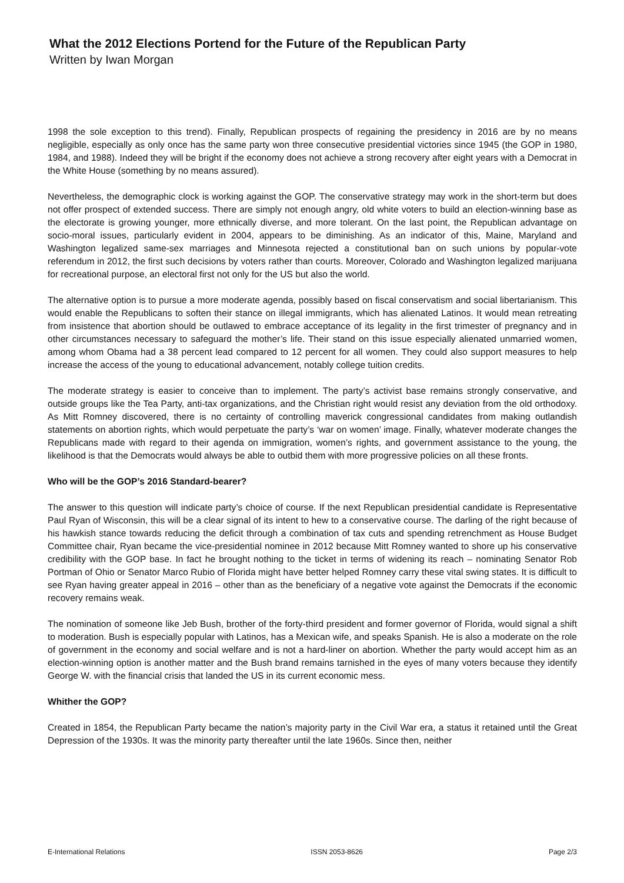What the 2012 Elections Portend for the Future of the Republican Party
Written by Iwan Morgan
1998 the sole exception to this trend). Finally, Republican prospects of regaining the presidency in 2016 are by no means negligible, especially as only once has the same party won three consecutive presidential victories since 1945 (the GOP in 1980, 1984, and 1988). Indeed they will be bright if the economy does not achieve a strong recovery after eight years with a Democrat in the White House (something by no means assured).
Nevertheless, the demographic clock is working against the GOP. The conservative strategy may work in the short-term but does not offer prospect of extended success. There are simply not enough angry, old white voters to build an election-winning base as the electorate is growing younger, more ethnically diverse, and more tolerant. On the last point, the Republican advantage on socio-moral issues, particularly evident in 2004, appears to be diminishing. As an indicator of this, Maine, Maryland and Washington legalized same-sex marriages and Minnesota rejected a constitutional ban on such unions by popular-vote referendum in 2012, the first such decisions by voters rather than courts. Moreover, Colorado and Washington legalized marijuana for recreational purpose, an electoral first not only for the US but also the world.
The alternative option is to pursue a more moderate agenda, possibly based on fiscal conservatism and social libertarianism. This would enable the Republicans to soften their stance on illegal immigrants, which has alienated Latinos. It would mean retreating from insistence that abortion should be outlawed to embrace acceptance of its legality in the first trimester of pregnancy and in other circumstances necessary to safeguard the mother’s life. Their stand on this issue especially alienated unmarried women, among whom Obama had a 38 percent lead compared to 12 percent for all women. They could also support measures to help increase the access of the young to educational advancement, notably college tuition credits.
The moderate strategy is easier to conceive than to implement. The party’s activist base remains strongly conservative, and outside groups like the Tea Party, anti-tax organizations, and the Christian right would resist any deviation from the old orthodoxy. As Mitt Romney discovered, there is no certainty of controlling maverick congressional candidates from making outlandish statements on abortion rights, which would perpetuate the party’s ‘war on women’ image. Finally, whatever moderate changes the Republicans made with regard to their agenda on immigration, women’s rights, and government assistance to the young, the likelihood is that the Democrats would always be able to outbid them with more progressive policies on all these fronts.
Who will be the GOP’s 2016 Standard-bearer?
The answer to this question will indicate party’s choice of course. If the next Republican presidential candidate is Representative Paul Ryan of Wisconsin, this will be a clear signal of its intent to hew to a conservative course. The darling of the right because of his hawkish stance towards reducing the deficit through a combination of tax cuts and spending retrenchment as House Budget Committee chair, Ryan became the vice-presidential nominee in 2012 because Mitt Romney wanted to shore up his conservative credibility with the GOP base. In fact he brought nothing to the ticket in terms of widening its reach – nominating Senator Rob Portman of Ohio or Senator Marco Rubio of Florida might have better helped Romney carry these vital swing states. It is difficult to see Ryan having greater appeal in 2016 – other than as the beneficiary of a negative vote against the Democrats if the economic recovery remains weak.
The nomination of someone like Jeb Bush, brother of the forty-third president and former governor of Florida, would signal a shift to moderation. Bush is especially popular with Latinos, has a Mexican wife, and speaks Spanish. He is also a moderate on the role of government in the economy and social welfare and is not a hard-liner on abortion. Whether the party would accept him as an election-winning option is another matter and the Bush brand remains tarnished in the eyes of many voters because they identify George W. with the financial crisis that landed the US in its current economic mess.
Whither the GOP?
Created in 1854, the Republican Party became the nation’s majority party in the Civil War era, a status it retained until the Great Depression of the 1930s. It was the minority party thereafter until the late 1960s. Since then, neither
E-International Relations ISSN 2053-8626 Page 2/3